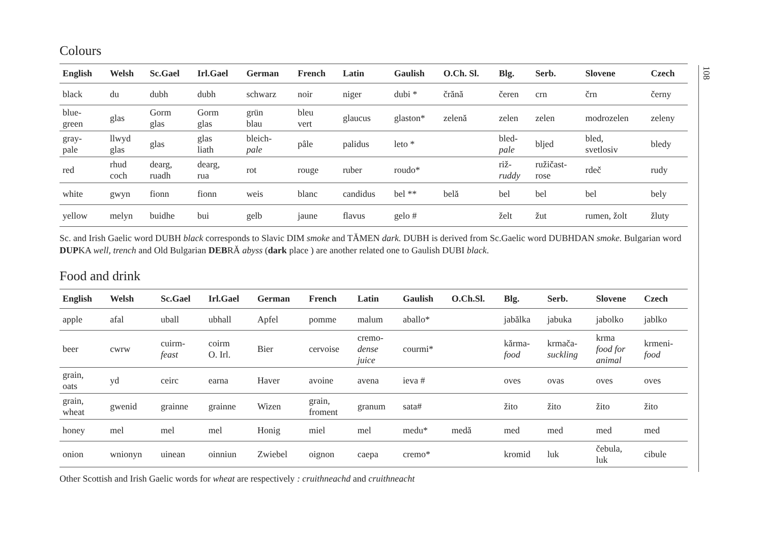108
Colours
| English | Welsh | Sc.Gael | Irl.Gael | German | French | Latin | Gaulish | O.Ch. Sl. | Blg. | Serb. | Slovene | Czech |
| --- | --- | --- | --- | --- | --- | --- | --- | --- | --- | --- | --- | --- |
| black | du | dubh | dubh | schwarz | noir | niger | dubi * | črănă | čeren | crn | črn | černy |
| blue- green | glas | Gorm glas | Gorm glas | grün blau | bleu vert | glaucus | glaston* | zelenă | zelen | zelen | modrozelen | zeleny |
| gray- pale | llwyd glas | glas | glas liath | bleich- pale | pâle | palidus | leto * | | bled- pale | bljed | bled, svetlosiv | bledy |
| red | rhud coch | dearg, ruadh | dearg, rua | rot | rouge | ruber | roudo* | | riž- ruddy | ružičast- rose | rdeč | rudy |
| white | gwyn | fionn | fionn | weis | blanc | candidus | bel ** | belă | bel | bel | bel | bely |
| yellow | melyn | buidhe | bui | gelb | jaune | flavus | gelo # | | želt | žut | rumen, žolt | žluty |
Sc. and Irish Gaelic word DUBH black corresponds to Slavic DIM smoke and TĂMEN dark. DUBH is derived from Sc.Gaelic word DUBHDAN smoke. Bulgarian word DUPKA well, trench and Old Bulgarian DEBRĂ abyss (dark place ) are another related one to Gaulish DUBI black.
Food and drink
| English | Welsh | Sc.Gael | Irl.Gael | German | French | Latin | Gaulish | O.Ch.Sl. | Blg. | Serb. | Slovene | Czech |
| --- | --- | --- | --- | --- | --- | --- | --- | --- | --- | --- | --- | --- |
| apple | afal | uball | ubhall | Apfel | pomme | malum | aballo* | | jabălka | jabuka | jabolko | jablko |
| beer | cwrw | cuirm- feast | coirm O. Irl. | Bier | cervoise | cremo- dense juice | courmi* | | kărma- food | krmača- suckling | krma food for animal | krmeni- food |
| grain, oats | yd | ceirc | earna | Haver | avoine | avena | ieva # | | oves | ovas | oves | oves |
| grain, wheat | gwenid | grainne | grainne | Wizen | grain, froment | granum | sata# | | žito | žito | žito | žito |
| honey | mel | mel | mel | Honig | miel | mel | medu* | medă | med | med | med | med |
| onion | wnionyn | uinean | oinniun | Zwiebel | oignon | caepa | cremo* | | kromid | luk | čebula, luk | cibule |
Other Scottish and Irish Gaelic words for wheat are respectively : cruithneachd and cruithneacht